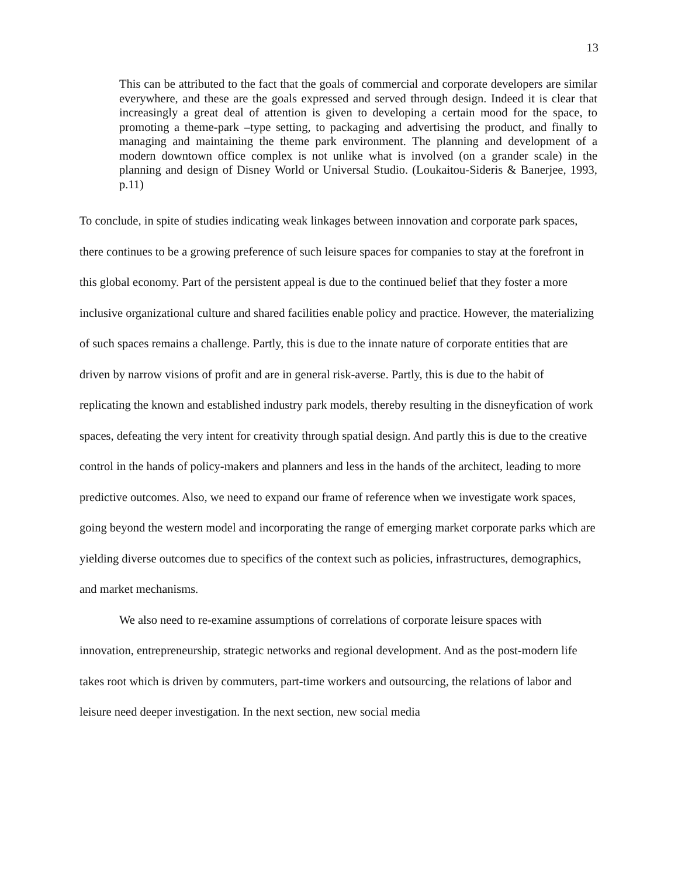13
This can be attributed to the fact that the goals of commercial and corporate developers are similar everywhere, and these are the goals expressed and served through design. Indeed it is clear that increasingly a great deal of attention is given to developing a certain mood for the space, to promoting a theme-park –type setting, to packaging and advertising the product, and finally to managing and maintaining the theme park environment. The planning and development of a modern downtown office complex is not unlike what is involved (on a grander scale) in the planning and design of Disney World or Universal Studio. (Loukaitou-Sideris & Banerjee, 1993, p.11)
To conclude, in spite of studies indicating weak linkages between innovation and corporate park spaces, there continues to be a growing preference of such leisure spaces for companies to stay at the forefront in this global economy. Part of the persistent appeal is due to the continued belief that they foster a more inclusive organizational culture and shared facilities enable policy and practice. However, the materializing of such spaces remains a challenge. Partly, this is due to the innate nature of corporate entities that are driven by narrow visions of profit and are in general risk-averse. Partly, this is due to the habit of replicating the known and established industry park models, thereby resulting in the disneyfication of work spaces, defeating the very intent for creativity through spatial design. And partly this is due to the creative control in the hands of policy-makers and planners and less in the hands of the architect, leading to more predictive outcomes. Also, we need to expand our frame of reference when we investigate work spaces, going beyond the western model and incorporating the range of emerging market corporate parks which are yielding diverse outcomes due to specifics of the context such as policies, infrastructures, demographics, and market mechanisms.
We also need to re-examine assumptions of correlations of corporate leisure spaces with innovation, entrepreneurship, strategic networks and regional development. And as the post-modern life takes root which is driven by commuters, part-time workers and outsourcing, the relations of labor and leisure need deeper investigation. In the next section, new social media